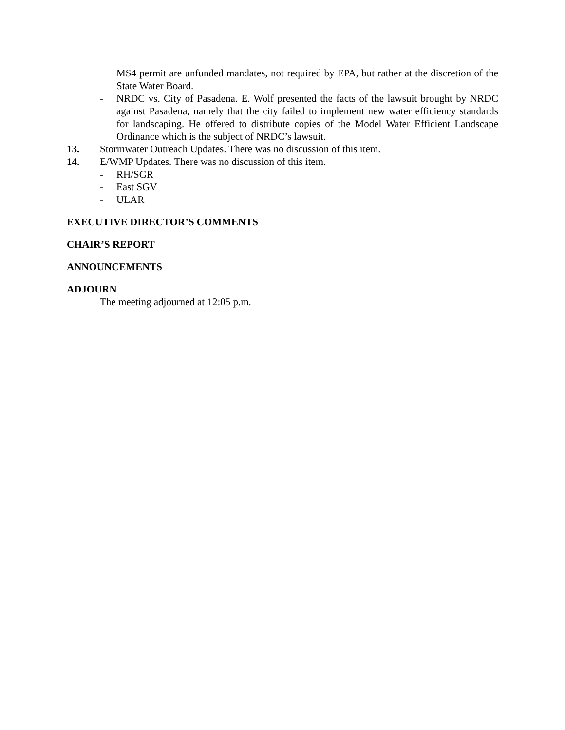MS4 permit are unfunded mandates, not required by EPA, but rather at the discretion of the State Water Board.
- NRDC vs. City of Pasadena. E. Wolf presented the facts of the lawsuit brought by NRDC against Pasadena, namely that the city failed to implement new water efficiency standards for landscaping. He offered to distribute copies of the Model Water Efficient Landscape Ordinance which is the subject of NRDC’s lawsuit.
13. Stormwater Outreach Updates. There was no discussion of this item.
14. E/WMP Updates. There was no discussion of this item.
- RH/SGR
- East SGV
- ULAR
EXECUTIVE DIRECTOR’S COMMENTS
CHAIR’S REPORT
ANNOUNCEMENTS
ADJOURN
The meeting adjourned at 12:05 p.m.